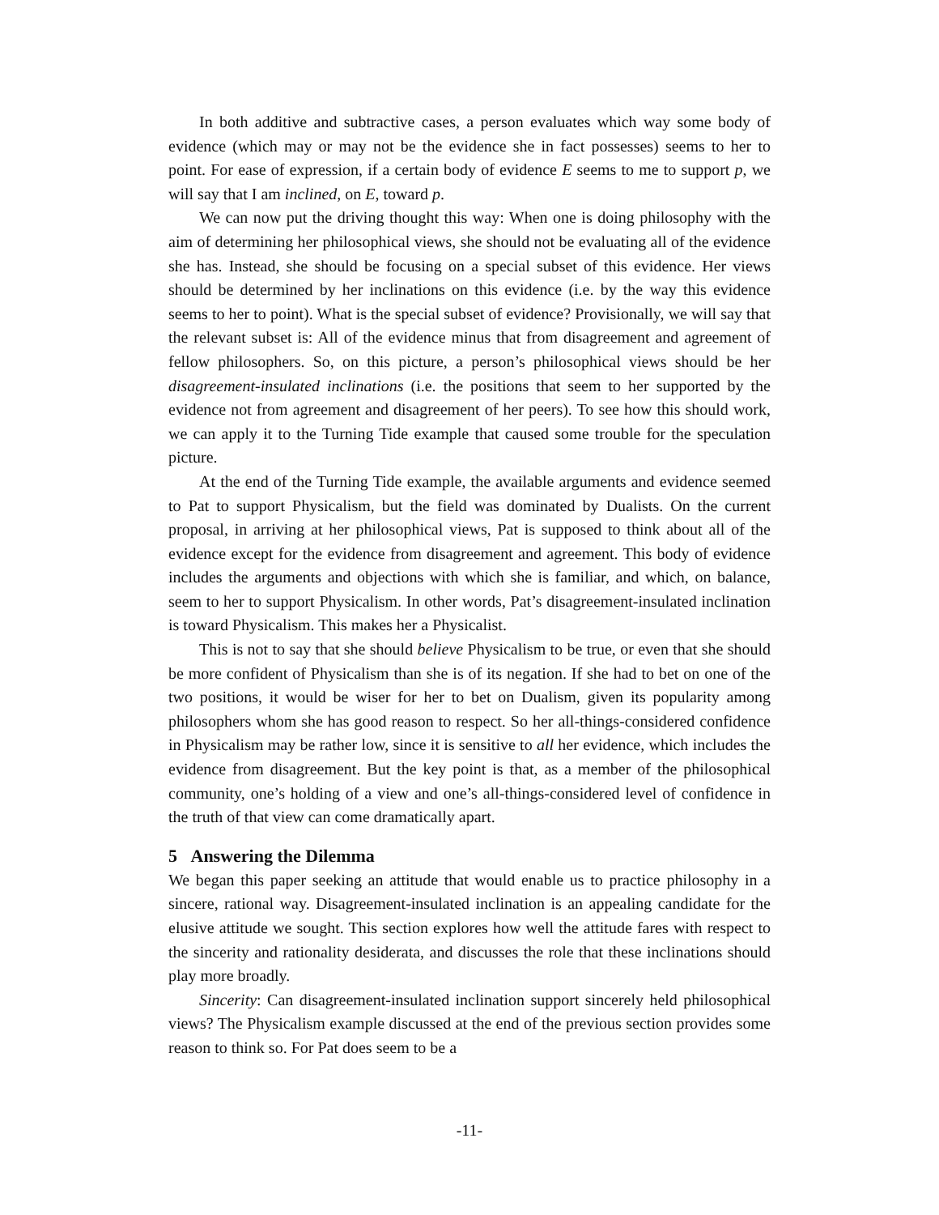In both additive and subtractive cases, a person evaluates which way some body of evidence (which may or may not be the evidence she in fact possesses) seems to her to point. For ease of expression, if a certain body of evidence E seems to me to support p, we will say that I am inclined, on E, toward p.
We can now put the driving thought this way: When one is doing philosophy with the aim of determining her philosophical views, she should not be evaluating all of the evidence she has. Instead, she should be focusing on a special subset of this evidence. Her views should be determined by her inclinations on this evidence (i.e. by the way this evidence seems to her to point). What is the special subset of evidence? Provisionally, we will say that the relevant subset is: All of the evidence minus that from disagreement and agreement of fellow philosophers. So, on this picture, a person’s philosophical views should be her disagreement-insulated inclinations (i.e. the positions that seem to her supported by the evidence not from agreement and disagreement of her peers). To see how this should work, we can apply it to the Turning Tide example that caused some trouble for the speculation picture.
At the end of the Turning Tide example, the available arguments and evidence seemed to Pat to support Physicalism, but the field was dominated by Dualists. On the current proposal, in arriving at her philosophical views, Pat is supposed to think about all of the evidence except for the evidence from disagreement and agreement. This body of evidence includes the arguments and objections with which she is familiar, and which, on balance, seem to her to support Physicalism. In other words, Pat’s disagreement-insulated inclination is toward Physicalism. This makes her a Physicalist.
This is not to say that she should believe Physicalism to be true, or even that she should be more confident of Physicalism than she is of its negation. If she had to bet on one of the two positions, it would be wiser for her to bet on Dualism, given its popularity among philosophers whom she has good reason to respect. So her all-things-considered confidence in Physicalism may be rather low, since it is sensitive to all her evidence, which includes the evidence from disagreement. But the key point is that, as a member of the philosophical community, one’s holding of a view and one’s all-things-considered level of confidence in the truth of that view can come dramatically apart.
5 Answering the Dilemma
We began this paper seeking an attitude that would enable us to practice philosophy in a sincere, rational way. Disagreement-insulated inclination is an appealing candidate for the elusive attitude we sought. This section explores how well the attitude fares with respect to the sincerity and rationality desiderata, and discusses the role that these inclinations should play more broadly.
Sincerity: Can disagreement-insulated inclination support sincerely held philosophical views? The Physicalism example discussed at the end of the previous section provides some reason to think so. For Pat does seem to be a
-11-